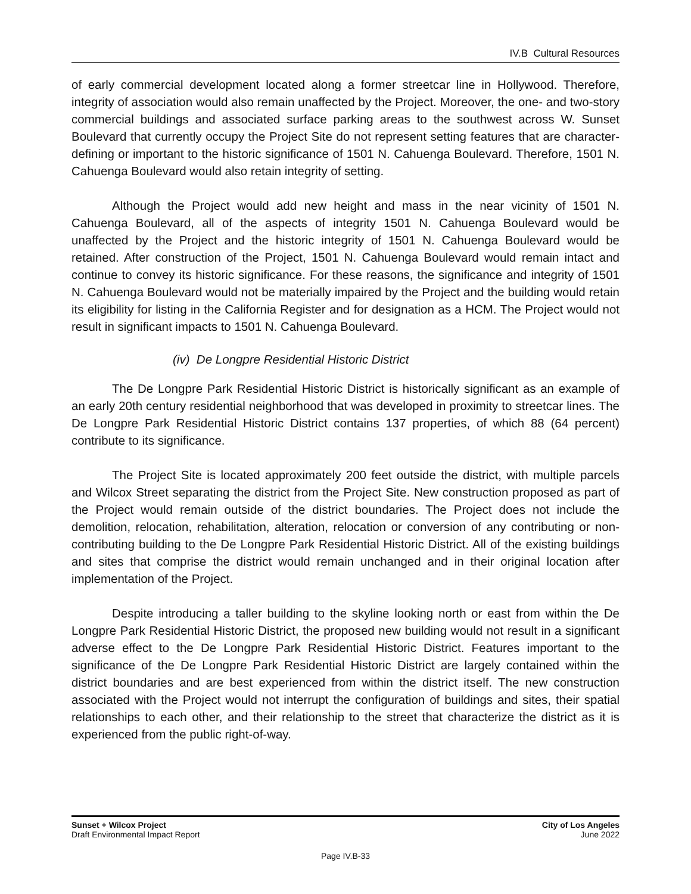IV.B Cultural Resources
of early commercial development located along a former streetcar line in Hollywood. Therefore, integrity of association would also remain unaffected by the Project. Moreover, the one- and two-story commercial buildings and associated surface parking areas to the southwest across W. Sunset Boulevard that currently occupy the Project Site do not represent setting features that are character-defining or important to the historic significance of 1501 N. Cahuenga Boulevard. Therefore, 1501 N. Cahuenga Boulevard would also retain integrity of setting.
Although the Project would add new height and mass in the near vicinity of 1501 N. Cahuenga Boulevard, all of the aspects of integrity 1501 N. Cahuenga Boulevard would be unaffected by the Project and the historic integrity of 1501 N. Cahuenga Boulevard would be retained. After construction of the Project, 1501 N. Cahuenga Boulevard would remain intact and continue to convey its historic significance. For these reasons, the significance and integrity of 1501 N. Cahuenga Boulevard would not be materially impaired by the Project and the building would retain its eligibility for listing in the California Register and for designation as a HCM. The Project would not result in significant impacts to 1501 N. Cahuenga Boulevard.
(iv) De Longpre Residential Historic District
The De Longpre Park Residential Historic District is historically significant as an example of an early 20th century residential neighborhood that was developed in proximity to streetcar lines. The De Longpre Park Residential Historic District contains 137 properties, of which 88 (64 percent) contribute to its significance.
The Project Site is located approximately 200 feet outside the district, with multiple parcels and Wilcox Street separating the district from the Project Site. New construction proposed as part of the Project would remain outside of the district boundaries. The Project does not include the demolition, relocation, rehabilitation, alteration, relocation or conversion of any contributing or non-contributing building to the De Longpre Park Residential Historic District. All of the existing buildings and sites that comprise the district would remain unchanged and in their original location after implementation of the Project.
Despite introducing a taller building to the skyline looking north or east from within the De Longpre Park Residential Historic District, the proposed new building would not result in a significant adverse effect to the De Longpre Park Residential Historic District. Features important to the significance of the De Longpre Park Residential Historic District are largely contained within the district boundaries and are best experienced from within the district itself. The new construction associated with the Project would not interrupt the configuration of buildings and sites, their spatial relationships to each other, and their relationship to the street that characterize the district as it is experienced from the public right-of-way.
Sunset + Wilcox Project
Draft Environmental Impact Report
City of Los Angeles
June 2022
Page IV.B-33